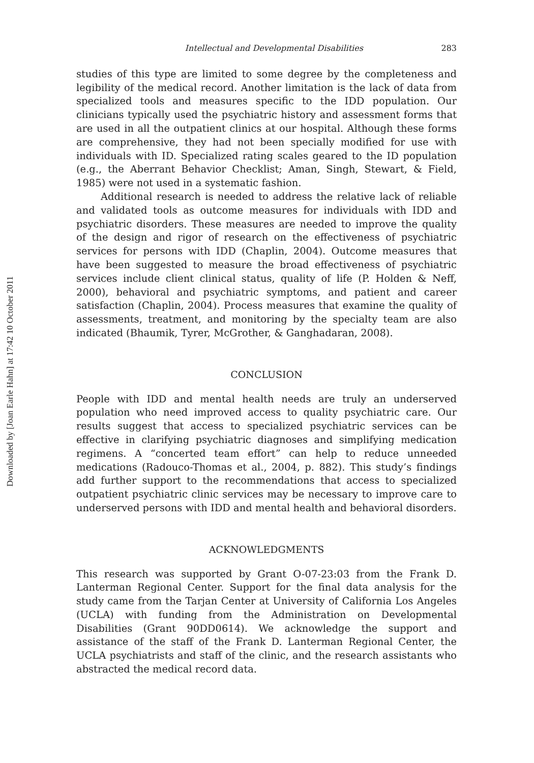Downloaded by [Joan Earle Hahn] at 17:42 10 October 2011
Intellectual and Developmental Disabilities 283
studies of this type are limited to some degree by the completeness and legibility of the medical record. Another limitation is the lack of data from specialized tools and measures specific to the IDD population. Our clinicians typically used the psychiatric history and assessment forms that are used in all the outpatient clinics at our hospital. Although these forms are comprehensive, they had not been specially modified for use with individuals with ID. Specialized rating scales geared to the ID population (e.g., the Aberrant Behavior Checklist; Aman, Singh, Stewart, & Field, 1985) were not used in a systematic fashion.
Additional research is needed to address the relative lack of reliable and validated tools as outcome measures for individuals with IDD and psychiatric disorders. These measures are needed to improve the quality of the design and rigor of research on the effectiveness of psychiatric services for persons with IDD (Chaplin, 2004). Outcome measures that have been suggested to measure the broad effectiveness of psychiatric services include client clinical status, quality of life (P. Holden & Neff, 2000), behavioral and psychiatric symptoms, and patient and career satisfaction (Chaplin, 2004). Process measures that examine the quality of assessments, treatment, and monitoring by the specialty team are also indicated (Bhaumik, Tyrer, McGrother, & Ganghadaran, 2008).
CONCLUSION
People with IDD and mental health needs are truly an underserved population who need improved access to quality psychiatric care. Our results suggest that access to specialized psychiatric services can be effective in clarifying psychiatric diagnoses and simplifying medication regimens. A “concerted team effort” can help to reduce unneeded medications (Radouco-Thomas et al., 2004, p. 882). This study’s findings add further support to the recommendations that access to specialized outpatient psychiatric clinic services may be necessary to improve care to underserved persons with IDD and mental health and behavioral disorders.
ACKNOWLEDGMENTS
This research was supported by Grant O-07-23:03 from the Frank D. Lanterman Regional Center. Support for the final data analysis for the study came from the Tarjan Center at University of California Los Angeles (UCLA) with funding from the Administration on Developmental Disabilities (Grant 90DD0614). We acknowledge the support and assistance of the staff of the Frank D. Lanterman Regional Center, the UCLA psychiatrists and staff of the clinic, and the research assistants who abstracted the medical record data.